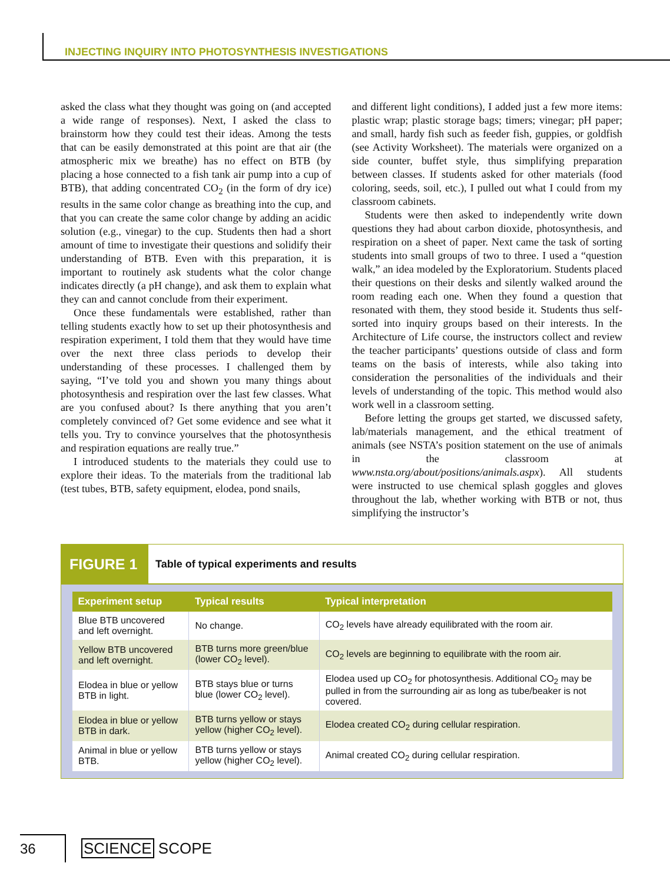INJECTING INQUIRY INTO PHOTOSYNTHESIS INVESTIGATIONS
asked the class what they thought was going on (and accepted a wide range of responses). Next, I asked the class to brainstorm how they could test their ideas. Among the tests that can be easily demonstrated at this point are that air (the atmospheric mix we breathe) has no effect on BTB (by placing a hose connected to a fish tank air pump into a cup of BTB), that adding concentrated CO<sub>2</sub> (in the form of dry ice) results in the same color change as breathing into the cup, and that you can create the same color change by adding an acidic solution (e.g., vinegar) to the cup. Students then had a short amount of time to investigate their questions and solidify their understanding of BTB. Even with this preparation, it is important to routinely ask students what the color change indicates directly (a pH change), and ask them to explain what they can and cannot conclude from their experiment.
Once these fundamentals were established, rather than telling students exactly how to set up their photosynthesis and respiration experiment, I told them that they would have time over the next three class periods to develop their understanding of these processes. I challenged them by saying, “I’ve told you and shown you many things about photosynthesis and respiration over the last few classes. What are you confused about? Is there anything that you aren’t completely convinced of? Get some evidence and see what it tells you. Try to convince yourselves that the photosynthesis and respiration equations are really true.”
I introduced students to the materials they could use to explore their ideas. To the materials from the traditional lab (test tubes, BTB, safety equipment, elodea, pond snails,
and different light conditions), I added just a few more items: plastic wrap; plastic storage bags; timers; vinegar; pH paper; and small, hardy fish such as feeder fish, guppies, or goldfish (see Activity Worksheet). The materials were organized on a side counter, buffet style, thus simplifying preparation between classes. If students asked for other materials (food coloring, seeds, soil, etc.), I pulled out what I could from my classroom cabinets.
Students were then asked to independently write down questions they had about carbon dioxide, photosynthesis, and respiration on a sheet of paper. Next came the task of sorting students into small groups of two to three. I used a “question walk,” an idea modeled by the Exploratorium. Students placed their questions on their desks and silently walked around the room reading each one. When they found a question that resonated with them, they stood beside it. Students thus self-sorted into inquiry groups based on their interests. In the Architecture of Life course, the instructors collect and review the teacher participants’ questions outside of class and form teams on the basis of interests, while also taking into consideration the personalities of the individuals and their levels of understanding of the topic. This method would also work well in a classroom setting.
Before letting the groups get started, we discussed safety, lab/materials management, and the ethical treatment of animals (see NSTA’s position statement on the use of animals in the classroom at www.nsta.org/about/positions/animals.aspx). All students were instructed to use chemical splash goggles and gloves throughout the lab, whether working with BTB or not, thus simplifying the instructor’s
FIGURE 1
Table of typical experiments and results
| Experiment setup | Typical results | Typical interpretation |
| --- | --- | --- |
| Blue BTB uncovered and left overnight. | No change. | CO<sub>2</sub> levels have already equilibrated with the room air. |
| Yellow BTB uncovered and left overnight. | BTB turns more green/blue (lower CO<sub>2</sub> level). | CO<sub>2</sub> levels are beginning to equilibrate with the room air. |
| Elodea in blue or yellow BTB in light. | BTB stays blue or turns blue (lower CO<sub>2</sub> level). | Elodea used up CO<sub>2</sub> for photosynthesis. Additional CO<sub>2</sub> may be pulled in from the surrounding air as long as tube/beaker is not covered. |
| Elodea in blue or yellow BTB in dark. | BTB turns yellow or stays yellow (higher CO<sub>2</sub> level). | Elodea created CO<sub>2</sub> during cellular respiration. |
| Animal in blue or yellow BTB. | BTB turns yellow or stays yellow (higher CO<sub>2</sub> level). | Animal created CO<sub>2</sub> during cellular respiration. |
36 SCIENCE SCOPE